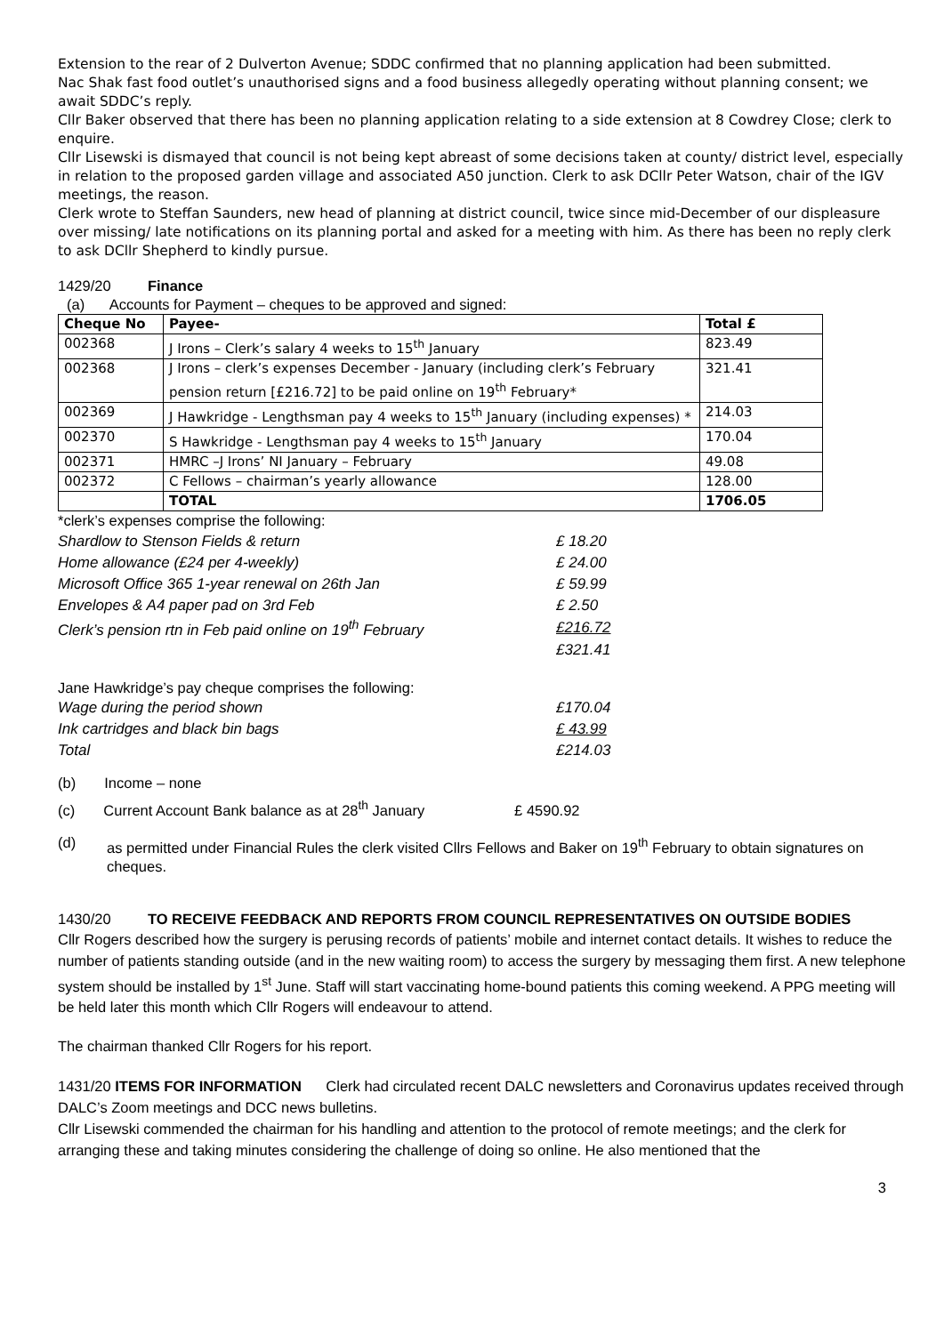Extension to the rear of 2 Dulverton Avenue; SDDC confirmed that no planning application had been submitted.
Nac Shak fast food outlet’s unauthorised signs and a food business allegedly operating without planning consent; we await SDDC’s reply.
Cllr Baker observed that there has been no planning application relating to a side extension at 8 Cowdrey Close; clerk to enquire.
Cllr Lisewski is dismayed that council is not being kept abreast of some decisions taken at county/ district level, especially in relation to the proposed garden village and associated A50 junction. Clerk to ask DCllr Peter Watson, chair of the IGV meetings, the reason.
Clerk wrote to Steffan Saunders, new head of planning at district council, twice since mid-December of our displeasure over missing/ late notifications on its planning portal and asked for a meeting with him. As there has been no reply clerk to ask DCllr Shepherd to kindly pursue.
1429/20 Finance
(a) Accounts for Payment – cheques to be approved and signed:
| Cheque No | Payee- | Total £ |
| --- | --- | --- |
| 002368 | J Irons – Clerk’s salary 4 weeks to 15<sup>th</sup> January | 823.49 |
| 002368 | J Irons – clerk’s expenses December - January (including clerk’s February pension return [£216.72] to be paid online on 19<sup>th</sup> February* | 321.41 |
| 002369 | J Hawkridge - Lengthsman pay 4 weeks to 15<sup>th</sup> January (including expenses) * | 214.03 |
| 002370 | S Hawkridge - Lengthsman pay 4 weeks to 15<sup>th</sup> January | 170.04 |
| 002371 | HMRC –J Irons’ NI January – February | 49.08 |
| 002372 | C Fellows – chairman’s yearly allowance | 128.00 |
| | TOTAL | 1706.05 |
*clerk’s expenses comprise the following:
| Shardlow to Stenson Fields & return | £ 18.20 |
| Home allowance (£24 per 4-weekly) | £ 24.00 |
| Microsoft Office 365 1-year renewal on 26th Jan | £ 59.99 |
| Envelopes & A4 paper pad on 3rd Feb | £ 2.50 |
| Clerk’s pension rtn in Feb paid online on 19<sup>th</sup> February | £216.72 |
| | £321.41 |
Jane Hawkridge’s pay cheque comprises the following:
| Wage during the period shown | £170.04 |
| Ink cartridges and black bin bags | £ 43.99 |
| Total | £214.03 |
(b) Income – none
(c) Current Account Bank balance as at 28<sup>th</sup> January £ 4590.92
(d) as permitted under Financial Rules the clerk visited Cllrs Fellows and Baker on 19<sup>th</sup> February to obtain signatures on cheques.
1430/20 TO RECEIVE FEEDBACK AND REPORTS FROM COUNCIL REPRESENTATIVES ON OUTSIDE BODIES
Cllr Rogers described how the surgery is perusing records of patients’ mobile and internet contact details. It wishes to reduce the number of patients standing outside (and in the new waiting room) to access the surgery by messaging them first. A new telephone system should be installed by 1<sup>st</sup> June. Staff will start vaccinating home-bound patients this coming weekend. A PPG meeting will be held later this month which Cllr Rogers will endeavour to attend.
The chairman thanked Cllr Rogers for his report.
1431/20 ITEMS FOR INFORMATION Clerk had circulated recent DALC newsletters and Coronavirus updates received through DALC’s Zoom meetings and DCC news bulletins.
Cllr Lisewski commended the chairman for his handling and attention to the protocol of remote meetings; and the clerk for arranging these and taking minutes considering the challenge of doing so online. He also mentioned that the
3